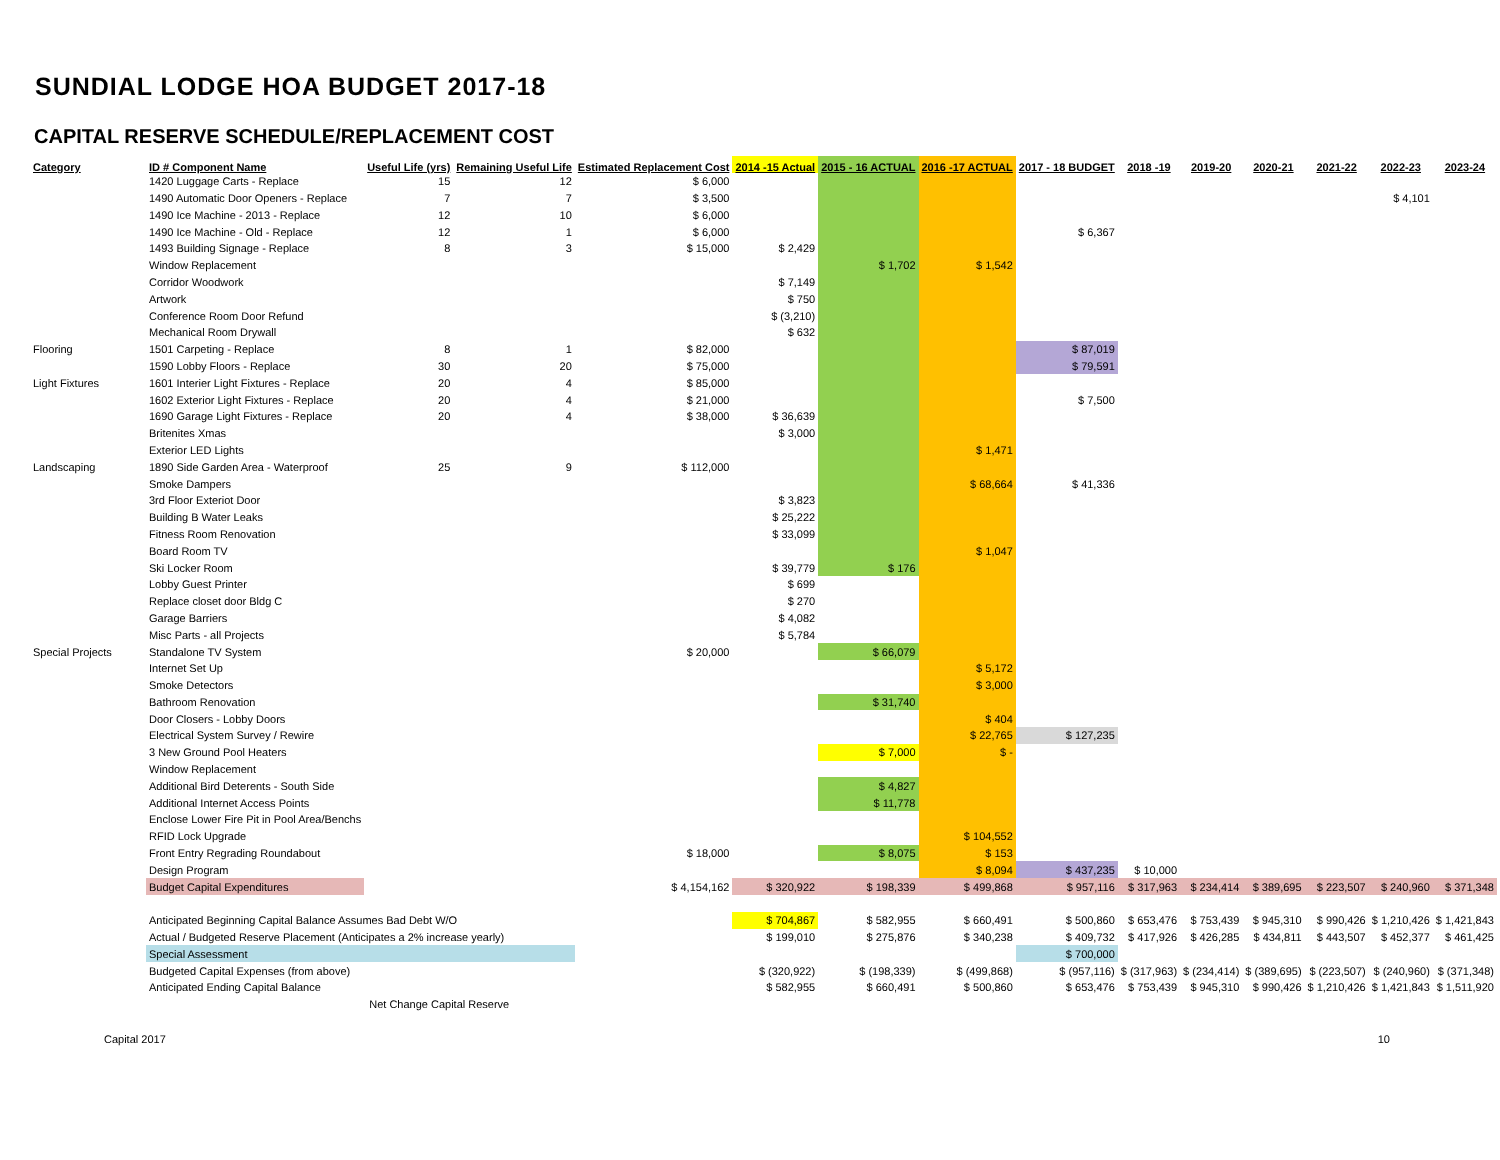SUNDIAL LODGE HOA BUDGET 2017-18
CAPITAL RESERVE SCHEDULE/REPLACEMENT COST
| Category | ID # Component Name | Useful Life (yrs) | Remaining Useful Life | Estimated Replacement Cost | 2014 -15 Actual | 2015 - 16 ACTUAL | 2016 -17 ACTUAL | 2017 - 18 BUDGET | 2018 -19 | 2019-20 | 2020-21 | 2021-22 | 2022-23 | 2023-24 |
| --- | --- | --- | --- | --- | --- | --- | --- | --- | --- | --- | --- | --- | --- | --- |
| | 1420 Luggage Carts - Replace | 15 | 12 | $ 6,000 | | | | | | | | | | |
| | 1490 Automatic Door Openers - Replace | 7 | 7 | $ 3,500 | | | | | | | | | $ 4,101 | |
| | 1490 Ice Machine - 2013 - Replace | 12 | 10 | $ 6,000 | | | | | | | | | | |
| | 1490 Ice Machine - Old - Replace | 12 | 1 | $ 6,000 | | | | $ 6,367 | | | | | | |
| | 1493 Building Signage - Replace | 8 | 3 | $ 15,000 | $ 2,429 | | | | | | | | | |
| | Window Replacement | | | | | $ 1,702 | $ 1,542 | | | | | | | |
| | Corridor Woodwork | | | | $ 7,149 | | | | | | | | | |
| | Artwork | | | | $ 750 | | | | | | | | | |
| | Conference Room Door Refund | | | | $ (3,210) | | | | | | | | | |
| | Mechanical Room Drywall | | | | $ 632 | | | | | | | | | |
| Flooring | 1501 Carpeting - Replace | 8 | 1 | $ 82,000 | | | | $ 87,019 | | | | | | |
| | 1590 Lobby Floors - Replace | 30 | 20 | $ 75,000 | | | | $ 79,591 | | | | | | |
| Light Fixtures | 1601 Interier Light Fixtures - Replace | 20 | 4 | $ 85,000 | | | | | | | | | | |
| | 1602 Exterior Light Fixtures - Replace | 20 | 4 | $ 21,000 | | | | $ 7,500 | | | | | | |
| | 1690 Garage Light Fixtures - Replace | 20 | 4 | $ 38,000 | $ 36,639 | | | | | | | | | |
| | Britenites Xmas | | | | $ 3,000 | | | | | | | | | |
| | Exterior LED Lights | | | | | | $ 1,471 | | | | | | | |
| Landscaping | 1890 Side Garden Area - Waterproof | 25 | 9 | $ 112,000 | | | | | | | | | | |
| | Smoke Dampers | | | | | | $ 68,664 | $ 41,336 | | | | | | |
| | 3rd Floor Exteriot Door | | | | $ 3,823 | | | | | | | | | |
| | Building B Water Leaks | | | | $ 25,222 | | | | | | | | | |
| | Fitness Room Renovation | | | | $ 33,099 | | | | | | | | | |
| | Board Room TV | | | | | | $ 1,047 | | | | | | | |
| | Ski Locker Room | | | | $ 39,779 | $ 176 | | | | | | | | |
| | Lobby Guest Printer | | | | $ 699 | | | | | | | | | |
| | Replace closet door Bldg C | | | | $ 270 | | | | | | | | | |
| | Garage Barriers | | | | $ 4,082 | | | | | | | | | |
| | Misc Parts - all Projects | | | | $ 5,784 | | | | | | | | | |
| Special Projects | Standalone TV System | | | $ 20,000 | | $ 66,079 | | | | | | | | |
| | Internet Set Up | | | | | | $ 5,172 | | | | | | | |
| | Smoke Detectors | | | | | | $ 3,000 | | | | | | | |
| | Bathroom Renovation | | | | | $ 31,740 | | | | | | | | |
| | Door Closers - Lobby Doors | | | | | | $ 404 | | | | | | | |
| | Electrical System Survey / Rewire | | | | | | $ 22,765 | $ 127,235 | | | | | | |
| | 3 New Ground Pool Heaters | | | | | $ 7,000 | $ - | | | | | | | |
| | Window Replacement | | | | | | | | | | | | | |
| | Additional Bird Deterents - South Side | | | | | $ 4,827 | | | | | | | | |
| | Additional Internet Access Points | | | | | $ 11,778 | | | | | | | | |
| | Enclose Lower Fire Pit in Pool Area/Benchs | | | | | | | | | | | | | |
| | RFID Lock Upgrade | | | | | | $ 104,552 | | | | | | | |
| | Front Entry Regrading Roundabout | | | $ 18,000 | | $ 8,075 | $ 153 | | | | | | | |
| | Design Program | | | | | | $ 8,094 | $ 437,235 | $ 10,000 | | | | | |
| | Budget Capital Expenditures | | | $ 4,154,162 | $ 320,922 | $ 198,339 | $ 499,868 | $ 957,116 | $ 317,963 | $ 234,414 | $ 389,695 | $ 223,507 | $ 240,960 | $ 371,348 |
| | Anticipated Beginning Capital Balance Assumes Bad Debt W/O | | | | $ 704,867 | $ 582,955 | $ 660,491 | $ 500,860 | $ 653,476 | $ 753,439 | $ 945,310 | $ 990,426 | $ 1,210,426 | $ 1,421,843 |
| | Actual / Budgeted Reserve Placement (Anticipates a 2% increase yearly) | | | | $ 199,010 | $ 275,876 | $ 340,238 | $ 409,732 | $ 417,926 | $ 426,285 | $ 434,811 | $ 443,507 | $ 452,377 | $ 461,425 |
| | Special Assessment | | | | | | | $ 700,000 | | | | | | |
| | Budgeted Capital Expenses (from above) | | | | $ (320,922) | $ (198,339) | $ (499,868) | $ (957,116) | $ (317,963) | $ (234,414) | $ (389,695) | $ (223,507) | $ (240,960) | $ (371,348) |
| | Anticipated Ending Capital Balance | | | | $ 582,955 | $ 660,491 | $ 500,860 | $ 653,476 | $ 753,439 | $ 945,310 | $ 990,426 | $ 1,210,426 | $ 1,421,843 | $ 1,511,920 |
| | Net Change Capital Reserve | | | | | | | | | | | | | |
Capital 2017 10